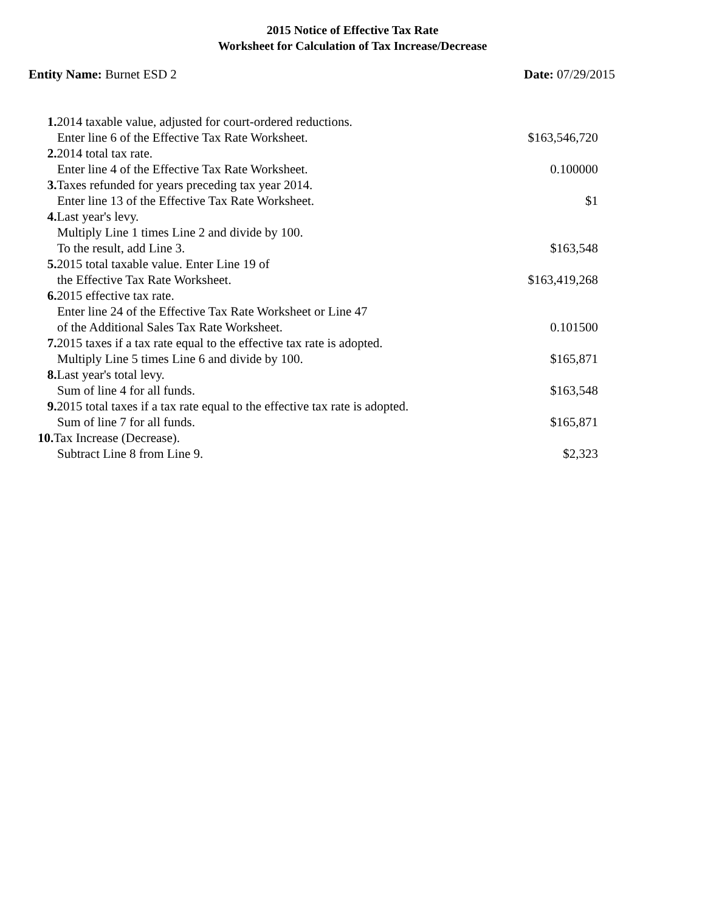2015 Notice of Effective Tax Rate
Worksheet for Calculation of Tax Increase/Decrease
Entity Name: Burnet ESD 2 Date: 07/29/2015
| 1. 2014 taxable value, adjusted for court-ordered reductions. | |
| Enter line 6 of the Effective Tax Rate Worksheet. | $163,546,720 |
| 2. 2014 total tax rate. | |
| Enter line 4 of the Effective Tax Rate Worksheet. | 0.100000 |
| 3. Taxes refunded for years preceding tax year 2014. | |
| Enter line 13 of the Effective Tax Rate Worksheet. | $1 |
| 4. Last year's levy. | |
| Multiply Line 1 times Line 2 and divide by 100. | |
| To the result, add Line 3. | $163,548 |
| 5. 2015 total taxable value. Enter Line 19 of | |
| the Effective Tax Rate Worksheet. | $163,419,268 |
| 6. 2015 effective tax rate. | |
| Enter line 24 of the Effective Tax Rate Worksheet or Line 47 | |
| of the Additional Sales Tax Rate Worksheet. | 0.101500 |
| 7. 2015 taxes if a tax rate equal to the effective tax rate is adopted. | |
| Multiply Line 5 times Line 6 and divide by 100. | $165,871 |
| 8. Last year's total levy. | |
| Sum of line 4 for all funds. | $163,548 |
| 9. 2015 total taxes if a tax rate equal to the effective tax rate is adopted. | |
| Sum of line 7 for all funds. | $165,871 |
| 10. Tax Increase (Decrease). | |
| Subtract Line 8 from Line 9. | $2,323 |